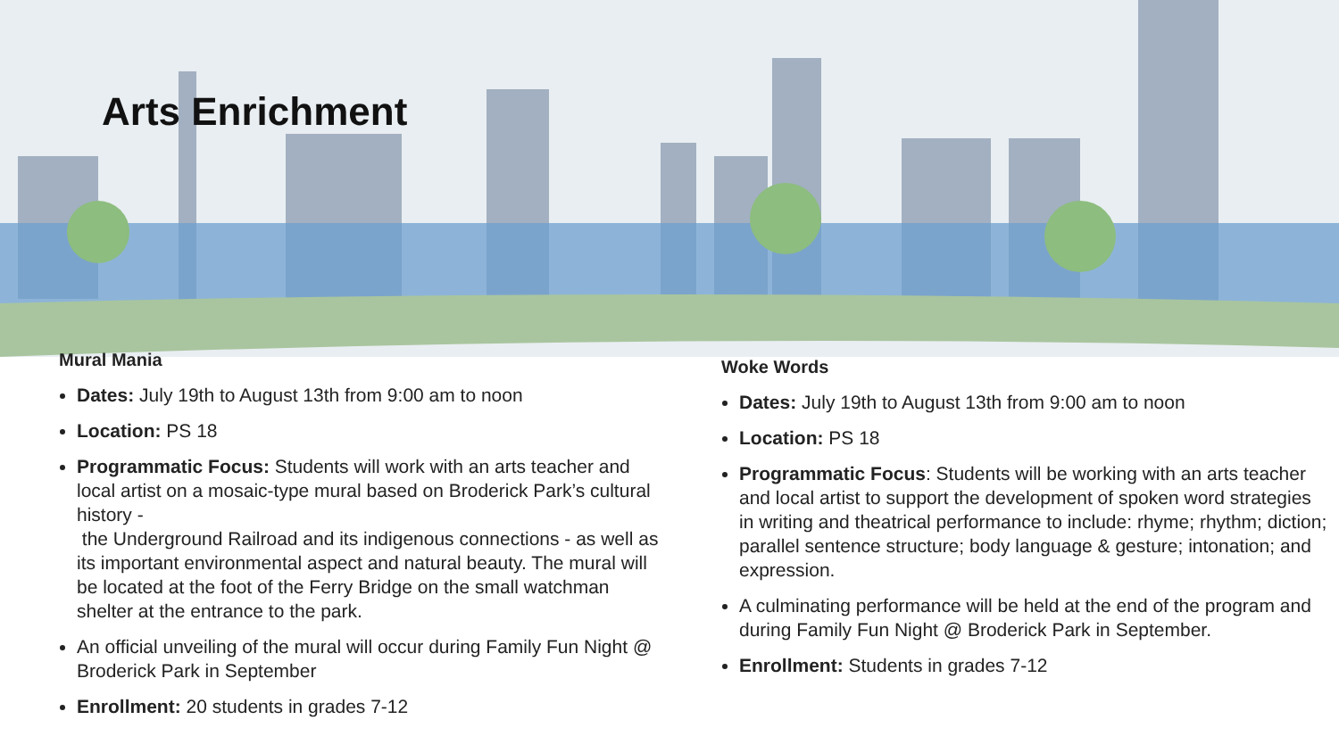Arts Enrichment
Mural Mania
Dates: July 19th to August 13th from 9:00 am to noon
Location: PS 18
Programmatic Focus: Students will work with an arts teacher and local artist on a mosaic-type mural based on Broderick Park’s cultural history -
the Underground Railroad and its indigenous connections - as well as its important environmental aspect and natural beauty. The mural will be located at the foot of the Ferry Bridge on the small watchman shelter at the entrance to the park.
An official unveiling of the mural will occur during Family Fun Night @ Broderick Park in September
Enrollment: 20 students in grades 7-12
Woke Words
Dates: July 19th to August 13th from 9:00 am to noon
Location: PS 18
Programmatic Focus: Students will be working with an arts teacher and local artist to support the development of spoken word strategies in writing and theatrical performance to include: rhyme; rhythm; diction; parallel sentence structure; body language & gesture; intonation; and expression.
A culminating performance will be held at the end of the program and during Family Fun Night @ Broderick Park in September.
Enrollment: Students in grades 7-12